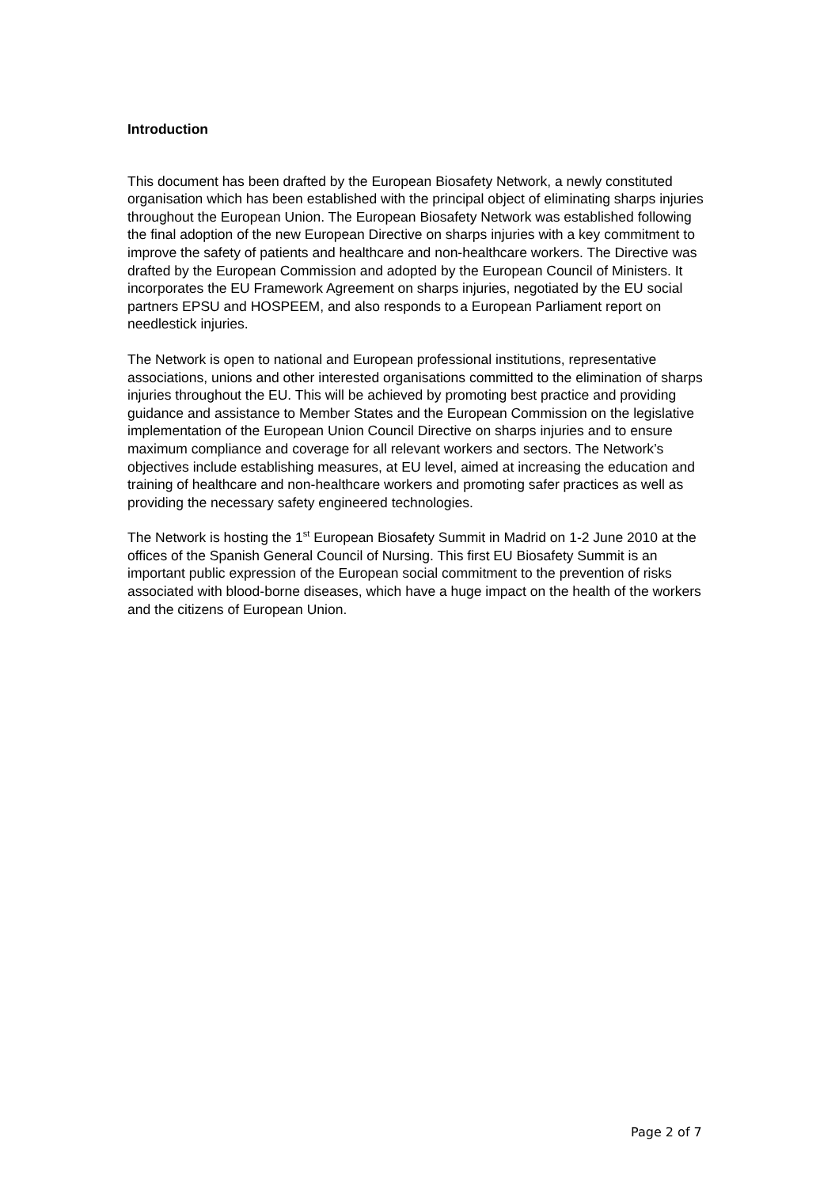Introduction
This document has been drafted by the European Biosafety Network, a newly constituted organisation which has been established with the principal object of eliminating sharps injuries throughout the European Union. The European Biosafety Network was established following the final adoption of the new European Directive on sharps injuries with a key commitment to improve the safety of patients and healthcare and non-healthcare workers. The Directive was drafted by the European Commission and adopted by the European Council of Ministers. It incorporates the EU Framework Agreement on sharps injuries, negotiated by the EU social partners EPSU and HOSPEEM, and also responds to a European Parliament report on needlestick injuries.
The Network is open to national and European professional institutions, representative associations, unions and other interested organisations committed to the elimination of sharps injuries throughout the EU. This will be achieved by promoting best practice and providing guidance and assistance to Member States and the European Commission on the legislative implementation of the European Union Council Directive on sharps injuries and to ensure maximum compliance and coverage for all relevant workers and sectors. The Network’s objectives include establishing measures, at EU level, aimed at increasing the education and training of healthcare and non-healthcare workers and promoting safer practices as well as providing the necessary safety engineered technologies.
The Network is hosting the 1<sup>st</sup> European Biosafety Summit in Madrid on 1-2 June 2010 at the offices of the Spanish General Council of Nursing. This first EU Biosafety Summit is an important public expression of the European social commitment to the prevention of risks associated with blood-borne diseases, which have a huge impact on the health of the workers and the citizens of European Union.
Page 2 of 7